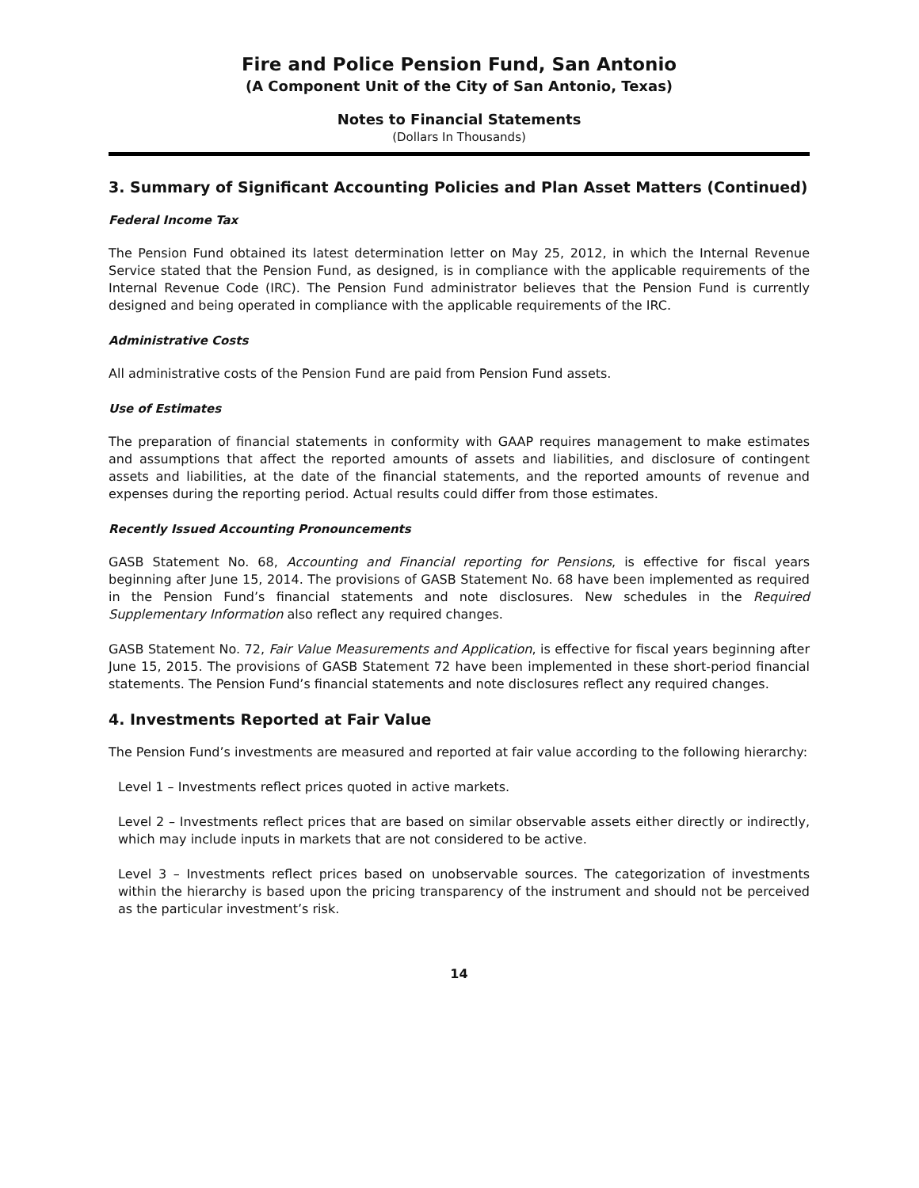Fire and Police Pension Fund, San Antonio
(A Component Unit of the City of San Antonio, Texas)
Notes to Financial Statements
(Dollars In Thousands)
3. Summary of Significant Accounting Policies and Plan Asset Matters (Continued)
Federal Income Tax
The Pension Fund obtained its latest determination letter on May 25, 2012, in which the Internal Revenue Service stated that the Pension Fund, as designed, is in compliance with the applicable requirements of the Internal Revenue Code (IRC). The Pension Fund administrator believes that the Pension Fund is currently designed and being operated in compliance with the applicable requirements of the IRC.
Administrative Costs
All administrative costs of the Pension Fund are paid from Pension Fund assets.
Use of Estimates
The preparation of financial statements in conformity with GAAP requires management to make estimates and assumptions that affect the reported amounts of assets and liabilities, and disclosure of contingent assets and liabilities, at the date of the financial statements, and the reported amounts of revenue and expenses during the reporting period. Actual results could differ from those estimates.
Recently Issued Accounting Pronouncements
GASB Statement No. 68, Accounting and Financial reporting for Pensions, is effective for fiscal years beginning after June 15, 2014. The provisions of GASB Statement No. 68 have been implemented as required in the Pension Fund’s financial statements and note disclosures. New schedules in the Required Supplementary Information also reflect any required changes.
GASB Statement No. 72, Fair Value Measurements and Application, is effective for fiscal years beginning after June 15, 2015. The provisions of GASB Statement 72 have been implemented in these short-period financial statements. The Pension Fund’s financial statements and note disclosures reflect any required changes.
4. Investments Reported at Fair Value
The Pension Fund’s investments are measured and reported at fair value according to the following hierarchy:
Level 1 – Investments reflect prices quoted in active markets.
Level 2 – Investments reflect prices that are based on similar observable assets either directly or indirectly, which may include inputs in markets that are not considered to be active.
Level 3 – Investments reflect prices based on unobservable sources. The categorization of investments within the hierarchy is based upon the pricing transparency of the instrument and should not be perceived as the particular investment’s risk.
14